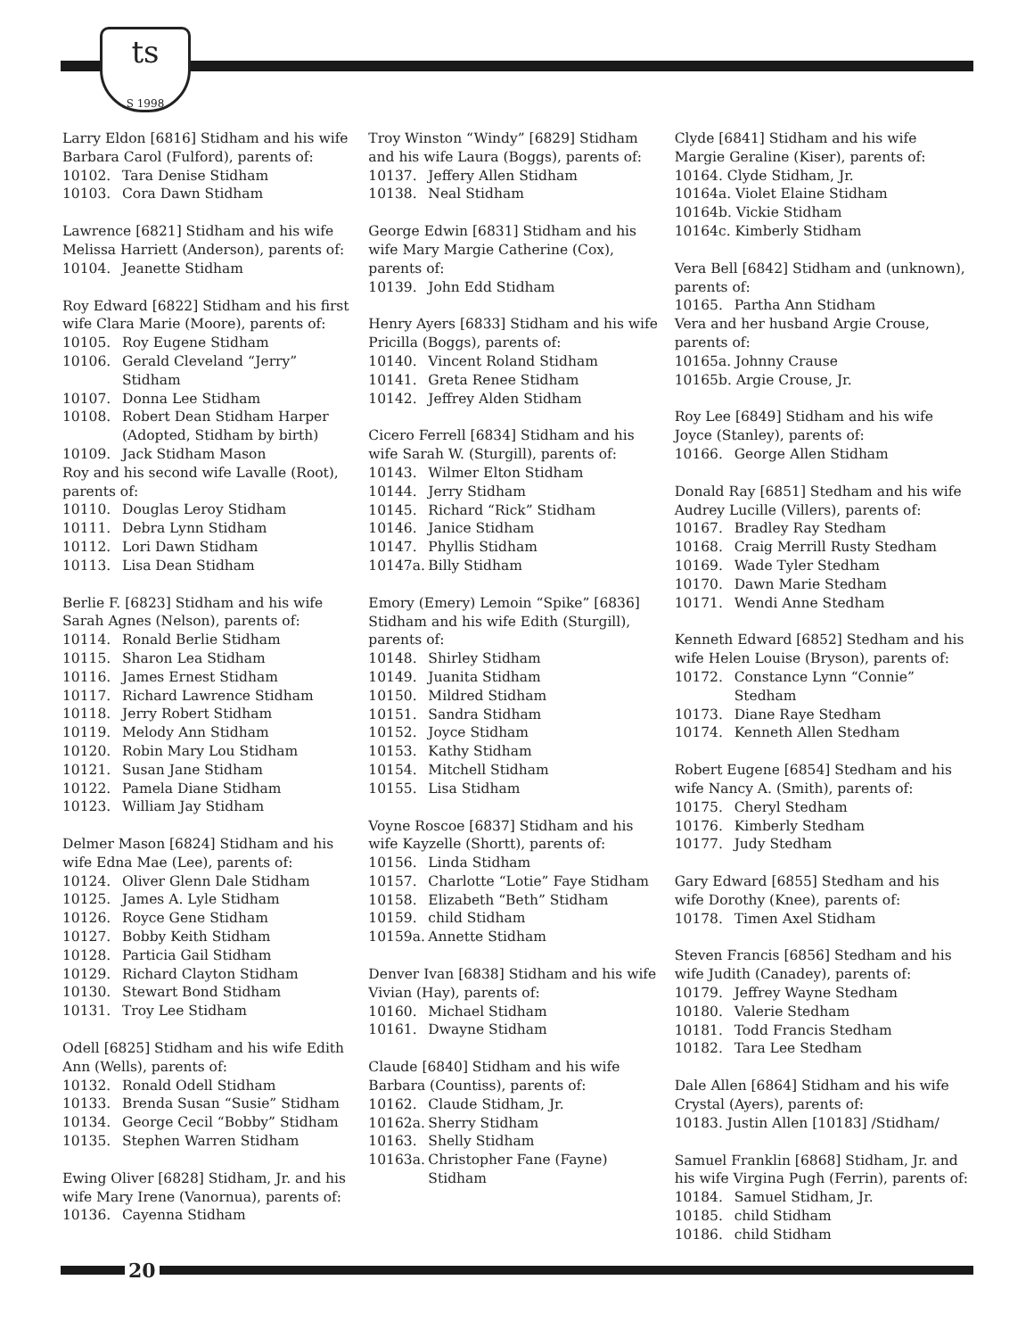ts
S 1998
Larry Eldon [6816] Stidham and his wife Barbara Carol (Fulford), parents of:
10102. Tara Denise Stidham
10103. Cora Dawn Stidham
Lawrence [6821] Stidham and his wife Melissa Harriett (Anderson), parents of:
10104. Jeanette Stidham
Roy Edward [6822] Stidham and his first wife Clara Marie (Moore), parents of:
10105. Roy Eugene Stidham
10106. Gerald Cleveland “Jerry” Stidham
10107. Donna Lee Stidham
10108. Robert Dean Stidham Harper (Adopted, Stidham by birth)
10109. Jack Stidham Mason
Roy and his second wife Lavalle (Root), parents of:
10110. Douglas Leroy Stidham
10111. Debra Lynn Stidham
10112. Lori Dawn Stidham
10113. Lisa Dean Stidham
Berlie F. [6823] Stidham and his wife Sarah Agnes (Nelson), parents of:
10114. Ronald Berlie Stidham
10115. Sharon Lea Stidham
10116. James Ernest Stidham
10117. Richard Lawrence Stidham
10118. Jerry Robert Stidham
10119. Melody Ann Stidham
10120. Robin Mary Lou Stidham
10121. Susan Jane Stidham
10122. Pamela Diane Stidham
10123. William Jay Stidham
Delmer Mason [6824] Stidham and his wife Edna Mae (Lee), parents of:
10124. Oliver Glenn Dale Stidham
10125. James A. Lyle Stidham
10126. Royce Gene Stidham
10127. Bobby Keith Stidham
10128. Particia Gail Stidham
10129. Richard Clayton Stidham
10130. Stewart Bond Stidham
10131. Troy Lee Stidham
Odell [6825] Stidham and his wife Edith Ann (Wells), parents of:
10132. Ronald Odell Stidham
10133. Brenda Susan “Susie” Stidham
10134. George Cecil “Bobby” Stidham
10135. Stephen Warren Stidham
Ewing Oliver [6828] Stidham, Jr. and his wife Mary Irene (Vanornua), parents of:
10136. Cayenna Stidham
Troy Winston “Windy” [6829] Stidham and his wife Laura (Boggs), parents of:
10137. Jeffery Allen Stidham
10138. Neal Stidham
George Edwin [6831] Stidham and his wife Mary Margie Catherine (Cox), parents of:
10139. John Edd Stidham
Henry Ayers [6833] Stidham and his wife Pricilla (Boggs), parents of:
10140. Vincent Roland Stidham
10141. Greta Renee Stidham
10142. Jeffrey Alden Stidham
Cicero Ferrell [6834] Stidham and his wife Sarah W. (Sturgill), parents of:
10143. Wilmer Elton Stidham
10144. Jerry Stidham
10145. Richard “Rick” Stidham
10146. Janice Stidham
10147. Phyllis Stidham
10147a. Billy Stidham
Emory (Emery) Lemoin “Spike” [6836] Stidham and his wife Edith (Sturgill), parents of:
10148. Shirley Stidham
10149. Juanita Stidham
10150. Mildred Stidham
10151. Sandra Stidham
10152. Joyce Stidham
10153. Kathy Stidham
10154. Mitchell Stidham
10155. Lisa Stidham
Voyne Roscoe [6837] Stidham and his wife Kayzelle (Shortt), parents of:
10156. Linda Stidham
10157. Charlotte “Lotie” Faye Stidham
10158. Elizabeth “Beth” Stidham
10159. child Stidham
10159a. Annette Stidham
Denver Ivan [6838] Stidham and his wife Vivian (Hay), parents of:
10160. Michael Stidham
10161. Dwayne Stidham
Claude [6840] Stidham and his wife Barbara (Countiss), parents of:
10162. Claude Stidham, Jr.
10162a. Sherry Stidham
10163. Shelly Stidham
10163a. Christopher Fane (Fayne) Stidham
Clyde [6841] Stidham and his wife Margie Geraline (Kiser), parents of:
10164. Clyde Stidham, Jr.
10164a. Violet Elaine Stidham
10164b. Vickie Stidham
10164c. Kimberly Stidham
Vera Bell [6842] Stidham and (unknown), parents of:
10165. Partha Ann Stidham
Vera and her husband Argie Crouse, parents of:
10165a. Johnny Crause
10165b. Argie Crouse, Jr.
Roy Lee [6849] Stidham and his wife Joyce (Stanley), parents of:
10166. George Allen Stidham
Donald Ray [6851] Stedham and his wife Audrey Lucille (Villers), parents of:
10167. Bradley Ray Stedham
10168. Craig Merrill Rusty Stedham
10169. Wade Tyler Stedham
10170. Dawn Marie Stedham
10171. Wendi Anne Stedham
Kenneth Edward [6852] Stedham and his wife Helen Louise (Bryson), parents of:
10172. Constance Lynn “Connie” Stedham
10173. Diane Raye Stedham
10174. Kenneth Allen Stedham
Robert Eugene [6854] Stedham and his wife Nancy A. (Smith), parents of:
10175. Cheryl Stedham
10176. Kimberly Stedham
10177. Judy Stedham
Gary Edward [6855] Stedham and his wife Dorothy (Knee), parents of:
10178. Timen Axel Stidham
Steven Francis [6856] Stedham and his wife Judith (Canadey), parents of:
10179. Jeffrey Wayne Stedham
10180. Valerie Stedham
10181. Todd Francis Stedham
10182. Tara Lee Stedham
Dale Allen [6864] Stidham and his wife Crystal (Ayers), parents of:
10183. Justin Allen [10183] /Stidham/
Samuel Franklin [6868] Stidham, Jr. and his wife Virgina Pugh (Ferrin), parents of:
10184. Samuel Stidham, Jr.
10185. child Stidham
10186. child Stidham
20